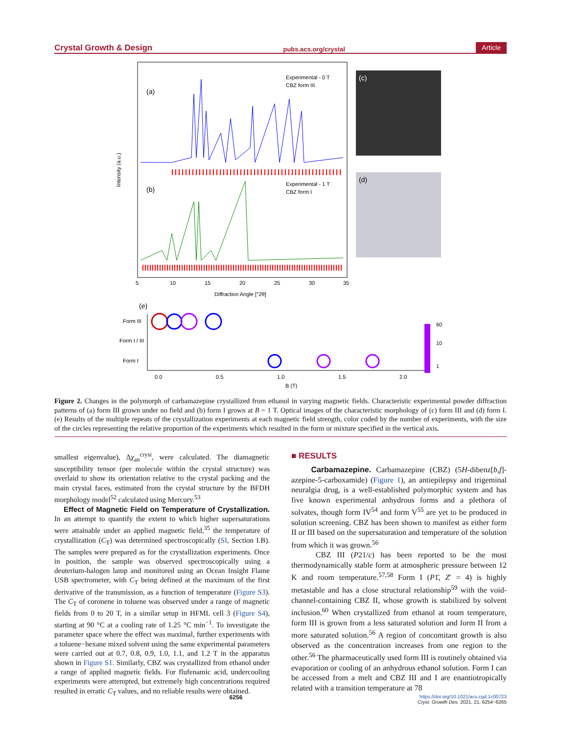Crystal Growth & Design pubs.acs.org/crystal Article
(a)
(b)
Experimental - 0 T
CBZ form III
Experimental - 1 T
CBZ form I
5
10
15
20
25
30
35
Diffraction Angle [°2θ]
Intensity (a.u.)
(c)
(d)
(e)
Form III
Form I / III
Form I
0.0
0.5
1.0
1.5
2.0
B (T)
60
10
1
Figure 2. Changes in the polymorph of carbamazepine crystallized from ethanol in varying magnetic fields. Characteristic experimental powder diffraction patterns of (a) form III grown under no field and (b) form I grown at B = 1 T. Optical images of the characteristic morphology of (c) form III and (d) form I. (e) Results of the multiple repeats of the crystallization experiments at each magnetic field strength, color coded by the number of experiments, with the size of the circles representing the relative proportion of the experiments which resulted in the form or mixture specified in the vertical axis.
smallest eigenvalue), Δχ<sub>an</sub><sup>cryst</sup>, were calculated. The diamagnetic susceptibility tensor (per molecule within the crystal structure) was overlaid to show its orientation relative to the crystal packing and the main crystal faces, estimated from the crystal structure by the BFDH morphology model<sup>52</sup> calculated using Mercury.<sup>53</sup>
Effect of Magnetic Field on Temperature of Crystallization. In an attempt to quantify the extent to which higher supersaturations were attainable under an applied magnetic field,<sup>35</sup> the temperature of crystallization (C<sub>T</sub>) was determined spectroscopically (SI, Section I.B). The samples were prepared as for the crystallization experiments. Once in position, the sample was observed spectroscopically using a deuterium-halogen lamp and monitored using an Ocean Insight Flame USB spectrometer, with C<sub>T</sub> being defined at the maximum of the first derivative of the transmission, as a function of temperature (Figure S3). The C<sub>T</sub> of coronene in toluene was observed under a range of magnetic fields from 0 to 20 T, in a similar setup in HFML cell 3 (Figure S4), starting at 90 °C at a cooling rate of 1.25 °C min<sup>−1</sup>. To investigate the parameter space where the effect was maximal, further experiments with a toluene−hexane mixed solvent using the same experimental parameters were carried out at 0.7, 0.8, 0.9, 1.0, 1.1, and 1.2 T in the apparatus shown in Figure S1. Similarly, CBZ was crystallized from ethanol under a range of applied magnetic fields. For flufenamic acid, undercooling experiments were attempted, but extremely high concentrations required resulted in erratic C<sub>T</sub> values, and no reliable results were obtained.
■ RESULTS
Carbamazepine. Carbamazepine (CBZ) (5H-dibenz[b,f]-azepine-5-carboxamide) (Figure 1), an antiepilepsy and trigeminal neuralgia drug, is a well-established polymorphic system and has five known experimental anhydrous forms and a plethora of solvates, though form IV<sup>54</sup> and form V<sup>55</sup> are yet to be produced in solution screening. CBZ has been shown to manifest as either form II or III based on the supersaturation and temperature of the solution from which it was grown.<sup>56</sup>
CBZ III (P21/c) has been reported to be the most thermodynamically stable form at atmospheric pressure between 12 K and room temperature.<sup>57,58</sup> Form I (P1̄, Z′ = 4) is highly metastable and has a close structural relationship<sup>59</sup> with the void-channel-containing CBZ II, whose growth is stabilized by solvent inclusion.<sup>60</sup> When crystallized from ethanol at room temperature, form III is grown from a less saturated solution and form II from a more saturated solution.<sup>56</sup> A region of concomitant growth is also observed as the concentration increases from one region to the other.<sup>56</sup> The pharmaceutically used form III is routinely obtained via evaporation or cooling of an anhydrous ethanol solution. Form I can be accessed from a melt and CBZ III and I are enantiotropically related with a transition temperature at 78
6256 https://doi.org/10.1021/acs.cgd.1c00723
Cryst. Growth Des. 2021, 21, 6254−6265